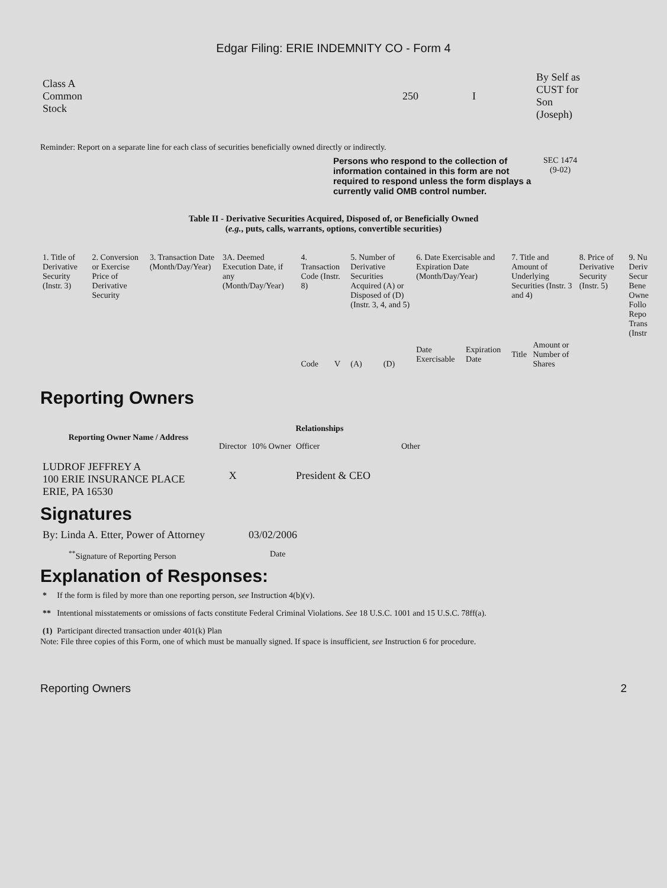Edgar Filing: ERIE INDEMNITY CO - Form 4
| Class A Common Stock | 250 | I | By Self as CUST for Son (Joseph) |
Reminder: Report on a separate line for each class of securities beneficially owned directly or indirectly.
Persons who respond to the collection of information contained in this form are not required to respond unless the form displays a currently valid OMB control number.
SEC 1474
(9-02)
Table II - Derivative Securities Acquired, Disposed of, or Beneficially Owned
(e.g., puts, calls, warrants, options, convertible securities)
| 1. Title of Derivative Security (Instr. 3) | 2. Conversion or Exercise Price of Derivative Security | 3. Transaction Date (Month/Day/Year) | 3A. Deemed Execution Date, if any (Month/Day/Year) | 4. Transaction Code (Instr. 8) | | 5. Number of Derivative Securities Acquired (A) or Disposed of (D) (Instr. 3, 4, and 5) | | 6. Date Exercisable and Expiration Date (Month/Day/Year) | | 7. Title and Amount of Underlying Securities (Instr. 3 and 4) | | 8. Price of Derivative Security (Instr. 5) | 9. Nu Deriv Secur Bene Owne Follo Repo Trans (Instr |
| | | | | Code | V | (A) | (D) | Date Exercisable | Expiration Date | Title | Amount or Number of Shares | | |
Reporting Owners
| Reporting Owner Name / Address | Relationships | | | |
| --- | --- | --- | --- | --- |
| | Director | 10% Owner | Officer | Other |
| LUDROF JEFFREY A 100 ERIE INSURANCE PLACE ERIE, PA 16530 | X | | President & CEO | |
Signatures
| By: Linda A. Etter, Power of Attorney | 03/02/2006 |
| <sup>**</sup> Signature of Reporting Person | Date |
Explanation of Responses:
| * | If the form is filed by more than one reporting person, see Instruction 4(b)(v). |
| ** | Intentional misstatements or omissions of facts constitute Federal Criminal Violations. See 18 U.S.C. 1001 and 15 U.S.C. 78ff(a). |
| (1) | Participant directed transaction under 401(k) Plan |
Note: File three copies of this Form, one of which must be manually signed. If space is insufficient, see Instruction 6 for procedure.
Reporting Owners 2